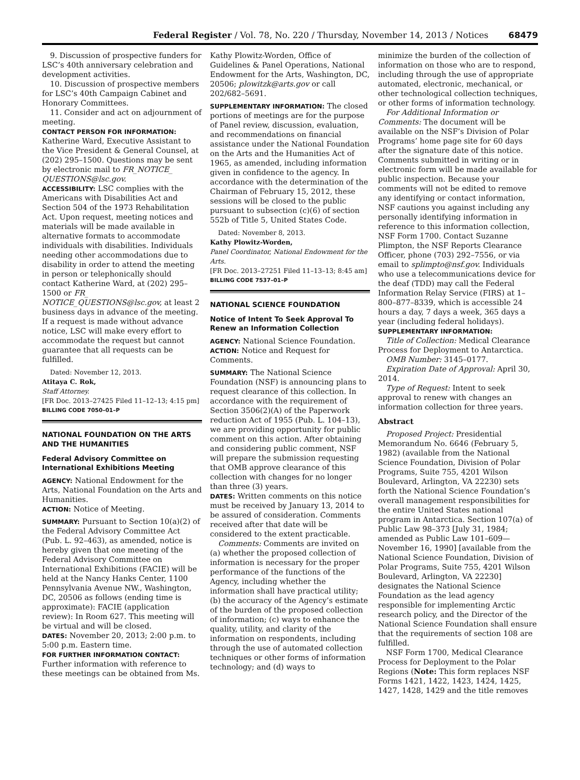Federal Register / Vol. 78, No. 220 / Thursday, November 14, 2013 / Notices 68479
9. Discussion of prospective funders for LSC’s 40th anniversary celebration and development activities.
10. Discussion of prospective members for LSC’s 40th Campaign Cabinet and Honorary Committees.
11. Consider and act on adjournment of meeting.
CONTACT PERSON FOR INFORMATION: Katherine Ward, Executive Assistant to the Vice President & General Counsel, at (202) 295–1500. Questions may be sent by electronic mail to FR_NOTICE_ QUESTIONS@lsc.gov.
ACCESSIBILITY: LSC complies with the Americans with Disabilities Act and Section 504 of the 1973 Rehabilitation Act. Upon request, meeting notices and materials will be made available in alternative formats to accommodate individuals with disabilities. Individuals needing other accommodations due to disability in order to attend the meeting in person or telephonically should contact Katherine Ward, at (202) 295–1500 or FR_ NOTICE_QUESTIONS@lsc.gov, at least 2 business days in advance of the meeting. If a request is made without advance notice, LSC will make every effort to accommodate the request but cannot guarantee that all requests can be fulfilled.
Dated: November 12, 2013.
Atitaya C. Rok,
Staff Attorney.
[FR Doc. 2013–27425 Filed 11–12–13; 4:15 pm]
BILLING CODE 7050–01–P
NATIONAL FOUNDATION ON THE ARTS AND THE HUMANITIES
Federal Advisory Committee on International Exhibitions Meeting
AGENCY: National Endowment for the Arts, National Foundation on the Arts and Humanities.
ACTION: Notice of Meeting.
SUMMARY: Pursuant to Section 10(a)(2) of the Federal Advisory Committee Act (Pub. L. 92–463), as amended, notice is hereby given that one meeting of the Federal Advisory Committee on International Exhibitions (FACIE) will be held at the Nancy Hanks Center, 1100 Pennsylvania Avenue NW., Washington, DC, 20506 as follows (ending time is approximate): FACIE (application review): In Room 627. This meeting will be virtual and will be closed.
DATES: November 20, 2013; 2:00 p.m. to 5:00 p.m. Eastern time.
FOR FURTHER INFORMATION CONTACT: Further information with reference to these meetings can be obtained from Ms.
Kathy Plowitz-Worden, Office of Guidelines & Panel Operations, National Endowment for the Arts, Washington, DC, 20506; plowitzk@arts.gov or call 202/682–5691.
SUPPLEMENTARY INFORMATION: The closed portions of meetings are for the purpose of Panel review, discussion, evaluation, and recommendations on financial assistance under the National Foundation on the Arts and the Humanities Act of 1965, as amended, including information given in confidence to the agency. In accordance with the determination of the Chairman of February 15, 2012, these sessions will be closed to the public pursuant to subsection (c)(6) of section 552b of Title 5, United States Code.
Dated: November 8, 2013.
Kathy Plowitz-Worden,
Panel Coordinator, National Endowment for the Arts.
[FR Doc. 2013–27251 Filed 11–13–13; 8:45 am]
BILLING CODE 7537–01–P
NATIONAL SCIENCE FOUNDATION
Notice of Intent To Seek Approval To Renew an Information Collection
AGENCY: National Science Foundation.
ACTION: Notice and Request for Comments.
SUMMARY: The National Science Foundation (NSF) is announcing plans to request clearance of this collection. In accordance with the requirement of Section 3506(2)(A) of the Paperwork reduction Act of 1955 (Pub. L. 104–13), we are providing opportunity for public comment on this action. After obtaining and considering public comment, NSF will prepare the submission requesting that OMB approve clearance of this collection with changes for no longer than three (3) years.
DATES: Written comments on this notice must be received by January 13, 2014 to be assured of consideration. Comments received after that date will be considered to the extent practicable.
Comments: Comments are invited on (a) whether the proposed collection of information is necessary for the proper performance of the functions of the Agency, including whether the information shall have practical utility; (b) the accuracy of the Agency’s estimate of the burden of the proposed collection of information; (c) ways to enhance the quality, utility, and clarity of the information on respondents, including through the use of automated collection techniques or other forms of information technology; and (d) ways to
minimize the burden of the collection of information on those who are to respond, including through the use of appropriate automated, electronic, mechanical, or other technological collection techniques, or other forms of information technology.
For Additional Information or Comments: The document will be available on the NSF’s Division of Polar Programs’ home page site for 60 days after the signature date of this notice. Comments submitted in writing or in electronic form will be made available for public inspection. Because your comments will not be edited to remove any identifying or contact information, NSF cautions you against including any personally identifying information in reference to this information collection, NSF Form 1700. Contact Suzanne Plimpton, the NSF Reports Clearance Officer, phone (703) 292–7556, or via email to splimpto@nsf.gov. Individuals who use a telecommunications device for the deaf (TDD) may call the Federal Information Relay Service (FIRS) at 1–800–877–8339, which is accessible 24 hours a day, 7 days a week, 365 days a year (including federal holidays).
SUPPLEMENTARY INFORMATION:
Title of Collection: Medical Clearance Process for Deployment to Antarctica.
OMB Number: 3145–0177.
Expiration Date of Approval: April 30, 2014.
Type of Request: Intent to seek approval to renew with changes an information collection for three years.
Abstract
Proposed Project: Presidential Memorandum No. 6646 (February 5, 1982) (available from the National Science Foundation, Division of Polar Programs, Suite 755, 4201 Wilson Boulevard, Arlington, VA 22230) sets forth the National Science Foundation’s overall management responsibilities for the entire United States national program in Antarctica. Section 107(a) of Public Law 98–373 [July 31, 1984; amended as Public Law 101–609—November 16, 1990] [available from the National Science Foundation, Division of Polar Programs, Suite 755, 4201 Wilson Boulevard, Arlington, VA 22230] designates the National Science Foundation as the lead agency responsible for implementing Arctic research policy, and the Director of the National Science Foundation shall ensure that the requirements of section 108 are fulfilled.
NSF Form 1700, Medical Clearance Process for Deployment to the Polar Regions (Note: This form replaces NSF Forms 1421, 1422, 1423, 1424, 1425, 1427, 1428, 1429 and the title removes